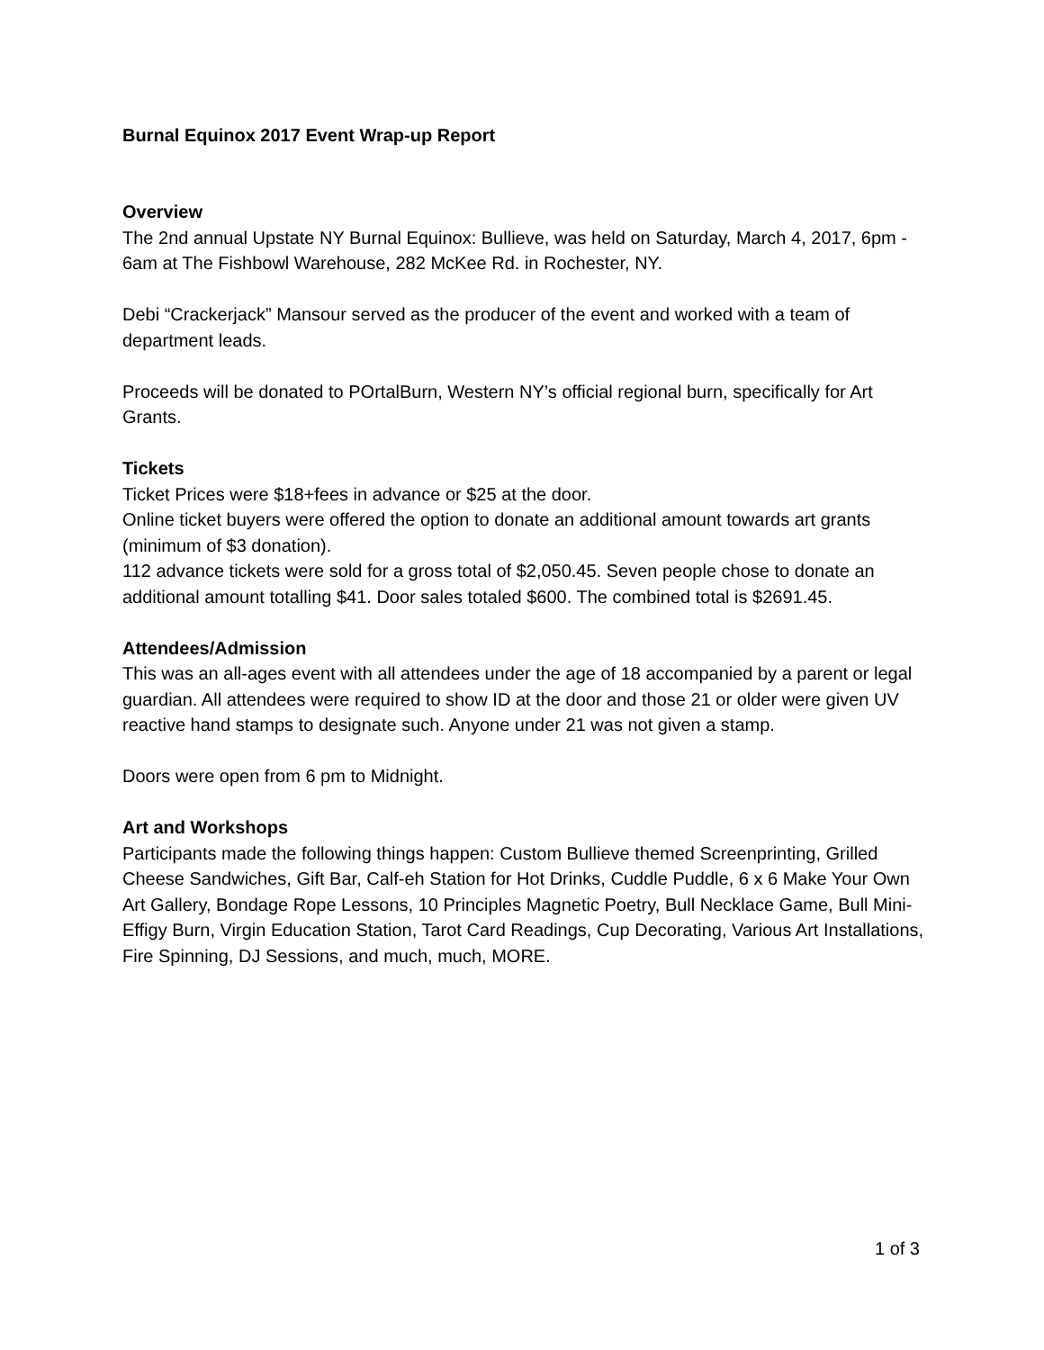Burnal Equinox 2017 Event Wrap-up Report
Overview
The 2nd annual Upstate NY Burnal Equinox: Bullieve, was held on Saturday, March 4, 2017, 6pm - 6am at The Fishbowl Warehouse, 282 McKee Rd. in Rochester, NY.
Debi “Crackerjack” Mansour served as the producer of the event and worked with a team of department leads.
Proceeds will be donated to POrtalBurn, Western NY’s official regional burn, specifically for Art Grants.
Tickets
Ticket Prices were $18+fees in advance or $25 at the door.
Online ticket buyers were offered the option to donate an additional amount towards art grants (minimum of $3 donation).
112 advance tickets were sold for a gross total of $2,050.45. Seven people chose to donate an additional amount totalling $41. Door sales totaled $600. The combined total is $2691.45.
Attendees/Admission
This was an all-ages event with all attendees under the age of 18 accompanied by a parent or legal guardian. All attendees were required to show ID at the door and those 21 or older were given UV reactive hand stamps to designate such. Anyone under 21 was not given a stamp.
Doors were open from 6 pm to Midnight.
Art and Workshops
Participants made the following things happen: Custom Bullieve themed Screenprinting, Grilled Cheese Sandwiches, Gift Bar, Calf-eh Station for Hot Drinks, Cuddle Puddle, 6 x 6 Make Your Own Art Gallery, Bondage Rope Lessons, 10 Principles Magnetic Poetry, Bull Necklace Game, Bull Mini-Effigy Burn, Virgin Education Station, Tarot Card Readings, Cup Decorating, Various Art Installations, Fire Spinning, DJ Sessions, and much, much, MORE.
1 of 3